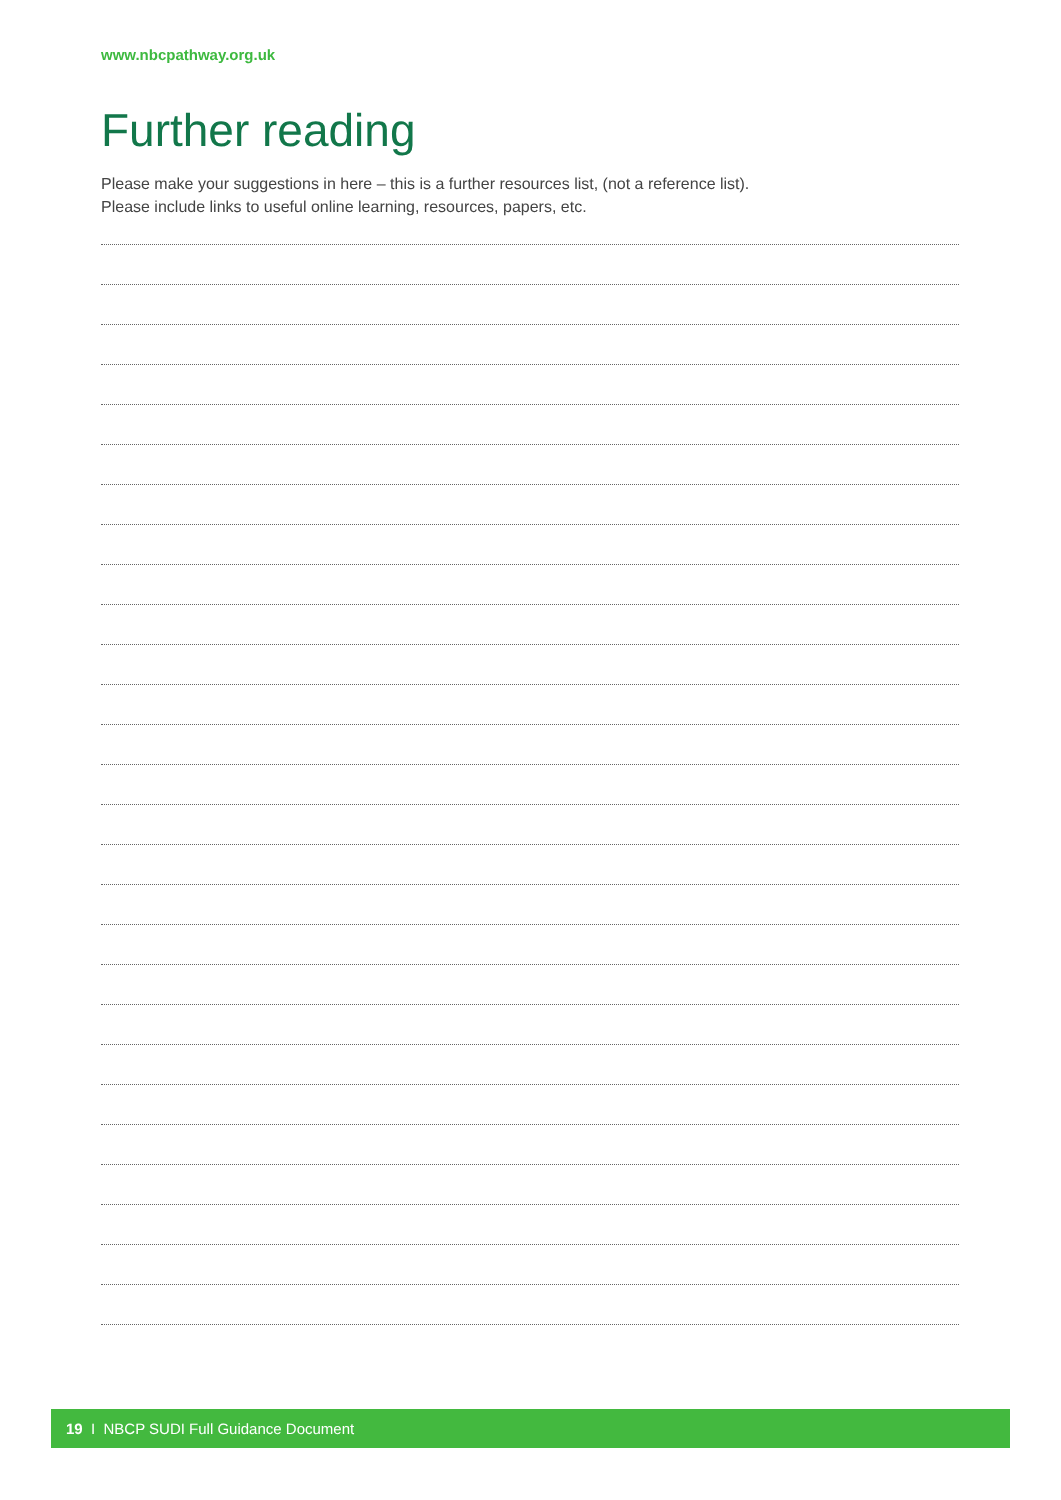www.nbcpathway.org.uk
Further reading
Please make your suggestions in here – this is a further resources list, (not a reference list).
Please include links to useful online learning, resources, papers, etc.
19 I NBCP SUDI Full Guidance Document